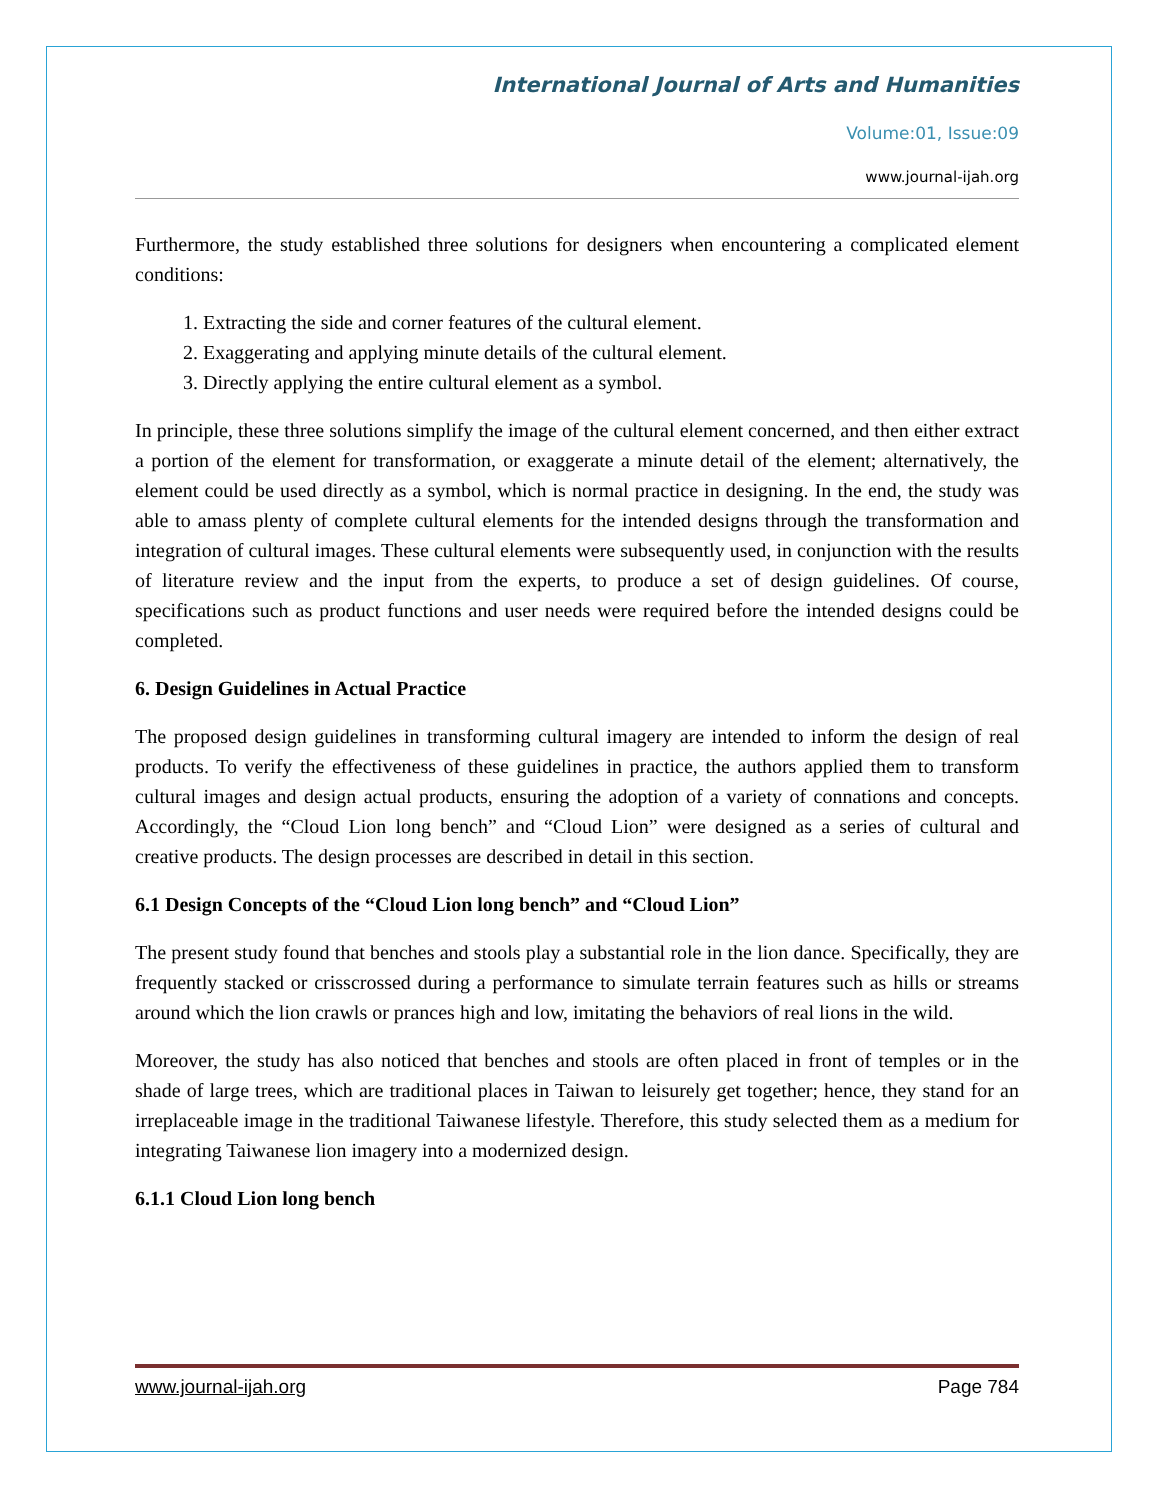International Journal of Arts and Humanities
Volume:01, Issue:09
www.journal-ijah.org
Furthermore, the study established three solutions for designers when encountering a complicated element conditions:
1. Extracting the side and corner features of the cultural element.
2. Exaggerating and applying minute details of the cultural element.
3. Directly applying the entire cultural element as a symbol.
In principle, these three solutions simplify the image of the cultural element concerned, and then either extract a portion of the element for transformation, or exaggerate a minute detail of the element; alternatively, the element could be used directly as a symbol, which is normal practice in designing. In the end, the study was able to amass plenty of complete cultural elements for the intended designs through the transformation and integration of cultural images. These cultural elements were subsequently used, in conjunction with the results of literature review and the input from the experts, to produce a set of design guidelines. Of course, specifications such as product functions and user needs were required before the intended designs could be completed.
6. Design Guidelines in Actual Practice
The proposed design guidelines in transforming cultural imagery are intended to inform the design of real products. To verify the effectiveness of these guidelines in practice, the authors applied them to transform cultural images and design actual products, ensuring the adoption of a variety of connations and concepts. Accordingly, the “Cloud Lion long bench” and “Cloud Lion” were designed as a series of cultural and creative products. The design processes are described in detail in this section.
6.1 Design Concepts of the “Cloud Lion long bench” and “Cloud Lion”
The present study found that benches and stools play a substantial role in the lion dance. Specifically, they are frequently stacked or crisscrossed during a performance to simulate terrain features such as hills or streams around which the lion crawls or prances high and low, imitating the behaviors of real lions in the wild.
Moreover, the study has also noticed that benches and stools are often placed in front of temples or in the shade of large trees, which are traditional places in Taiwan to leisurely get together; hence, they stand for an irreplaceable image in the traditional Taiwanese lifestyle. Therefore, this study selected them as a medium for integrating Taiwanese lion imagery into a modernized design.
6.1.1 Cloud Lion long bench
www.journal-ijah.org Page 784